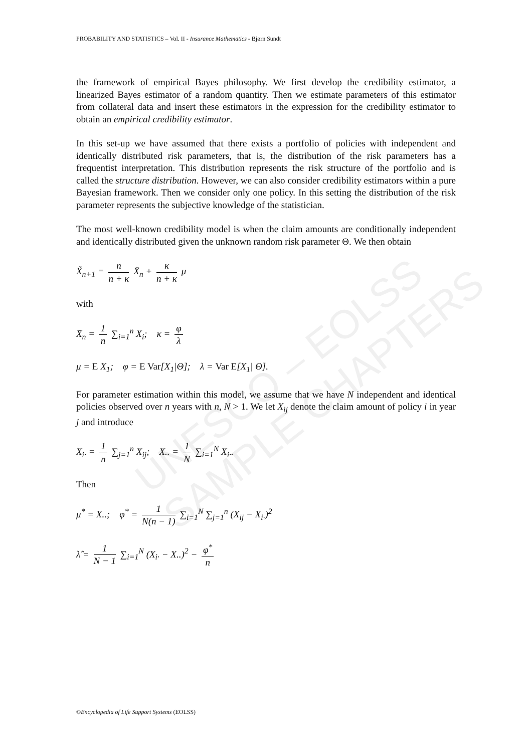UNESCO – EOLSS SAMPLE CHAPTERS
PROBABILITY AND STATISTICS – Vol. II - Insurance Mathematics - Bjørn Sundt
the framework of empirical Bayes philosophy. We first develop the credibility estimator, a linearized Bayes estimator of a random quantity. Then we estimate parameters of this estimator from collateral data and insert these estimators in the expression for the credibility estimator to obtain an empirical credibility estimator.
In this set-up we have assumed that there exists a portfolio of policies with independent and identically distributed risk parameters, that is, the distribution of the risk parameters has a frequentist interpretation. This distribution represents the risk structure of the portfolio and is called the structure distribution. However, we can also consider credibility estimators within a pure Bayesian framework. Then we consider only one policy. In this setting the distribution of the risk parameter represents the subjective knowledge of the statistician.
The most well-known credibility model is when the claim amounts are conditionally independent and identically distributed given the unknown random risk parameter Θ. We then obtain
X̃<sub>n+1</sub> = n n + κ X̄<sub>n</sub> + κ n + κ μ
with
X̄<sub>n</sub> = 1 n ∑<sub>i=1</sub><sup>n</sup> X<sub>i</sub>; κ = φ λ
μ = E X<sub>1</sub>; φ = E Var[X<sub>1</sub>|Θ]; λ = Var E[X<sub>1</sub>| Θ].
For parameter estimation within this model, we assume that we have N independent and identical policies observed over n years with n, N > 1. We let X<sub>ij</sub> denote the claim amount of policy i in year j and introduce
X<sub>i·</sub> = 1 n ∑<sub>j=1</sub><sup>n</sup> X<sub>ij</sub>; X.. = 1 N ∑<sub>i=1</sub><sup>N</sup> X<sub>i·</sub>.
Then
μ<sup>*</sup> = X..; φ<sup>*</sup> = 1 N(n − 1) ∑<sub>i=1</sub><sup>N</sup> ∑<sub>j=1</sub><sup>n</sup> (X<sub>ij</sub> − X<sub>i·</sub>)<sup>2</sup>
λ̂ = 1 N − 1 ∑<sub>i=1</sub><sup>N</sup> (X<sub>i·</sub> − X..)<sup>2</sup> − φ<sup>*</sup> n
©Encyclopedia of Life Support Systems (EOLSS)